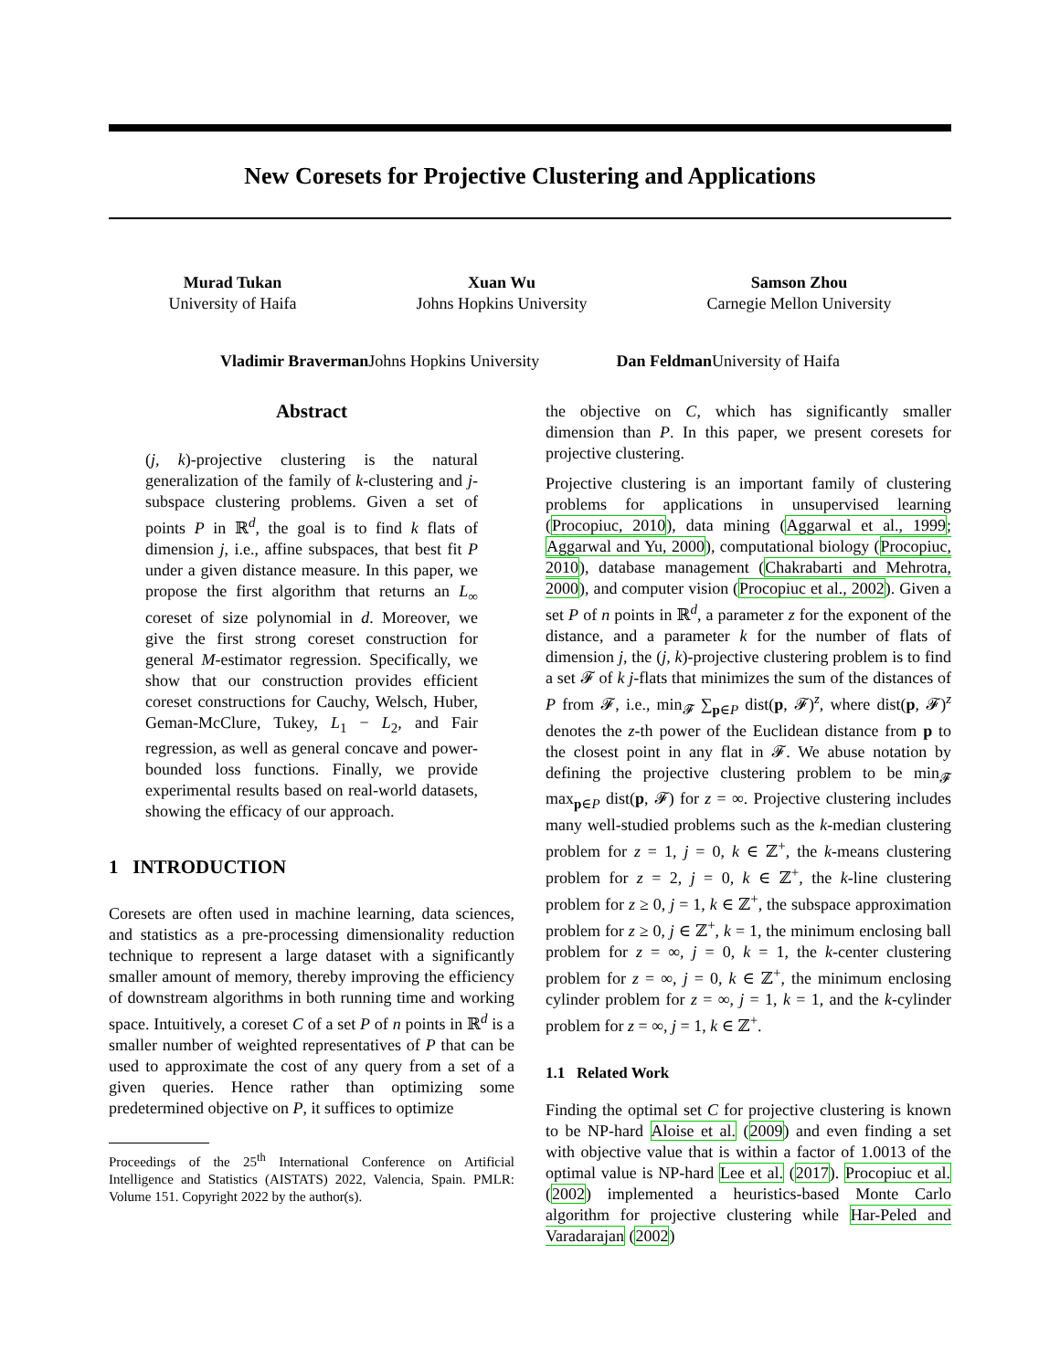New Coresets for Projective Clustering and Applications
Murad Tukan
University of Haifa
Xuan Wu
Johns Hopkins University
Samson Zhou
Carnegie Mellon University
Vladimir Braverman Johns Hopkins University
Dan Feldman University of Haifa
Abstract
(j, k)-projective clustering is the natural generalization of the family of k-clustering and j-subspace clustering problems. Given a set of points P in ℝ<sup>d</sup>, the goal is to find k flats of dimension j, i.e., affine subspaces, that best fit P under a given distance measure. In this paper, we propose the first algorithm that returns an L<sub>∞</sub> coreset of size polynomial in d. Moreover, we give the first strong coreset construction for general M-estimator regression. Specifically, we show that our construction provides efficient coreset constructions for Cauchy, Welsch, Huber, Geman-McClure, Tukey, L<sub>1</sub> − L<sub>2</sub>, and Fair regression, as well as general concave and power-bounded loss functions. Finally, we provide experimental results based on real-world datasets, showing the efficacy of our approach.
1 INTRODUCTION
Coresets are often used in machine learning, data sciences, and statistics as a pre-processing dimensionality reduction technique to represent a large dataset with a significantly smaller amount of memory, thereby improving the efficiency of downstream algorithms in both running time and working space. Intuitively, a coreset C of a set P of n points in ℝ<sup>d</sup> is a smaller number of weighted representatives of P that can be used to approximate the cost of any query from a set of a given queries. Hence rather than optimizing some predetermined objective on P, it suffices to optimize
Proceedings of the 25<sup>th</sup> International Conference on Artificial Intelligence and Statistics (AISTATS) 2022, Valencia, Spain. PMLR: Volume 151. Copyright 2022 by the author(s).
the objective on C, which has significantly smaller dimension than P. In this paper, we present coresets for projective clustering.
Projective clustering is an important family of clustering problems for applications in unsupervised learning (Procopiuc, 2010), data mining (Aggarwal et al., 1999; Aggarwal and Yu, 2000), computational biology (Procopiuc, 2010), database management (Chakrabarti and Mehrotra, 2000), and computer vision (Procopiuc et al., 2002). Given a set P of n points in ℝ<sup>d</sup>, a parameter z for the exponent of the distance, and a parameter k for the number of flats of dimension j, the (j, k)-projective clustering problem is to find a set 𝓕 of k j-flats that minimizes the sum of the distances of P from 𝓕, i.e., min<sub>𝓕</sub> ∑<sub>p∈P</sub> dist(p, 𝓕)<sup>z</sup>, where dist(p, 𝓕)<sup>z</sup> denotes the z-th power of the Euclidean distance from p to the closest point in any flat in 𝓕. We abuse notation by defining the projective clustering problem to be min<sub>𝓕</sub> max<sub>p∈P</sub> dist(p, 𝓕) for z = ∞. Projective clustering includes many well-studied problems such as the k-median clustering problem for z = 1, j = 0, k ∈ ℤ<sup>+</sup>, the k-means clustering problem for z = 2, j = 0, k ∈ ℤ<sup>+</sup>, the k-line clustering problem for z ≥ 0, j = 1, k ∈ ℤ<sup>+</sup>, the subspace approximation problem for z ≥ 0, j ∈ ℤ<sup>+</sup>, k = 1, the minimum enclosing ball problem for z = ∞, j = 0, k = 1, the k-center clustering problem for z = ∞, j = 0, k ∈ ℤ<sup>+</sup>, the minimum enclosing cylinder problem for z = ∞, j = 1, k = 1, and the k-cylinder problem for z = ∞, j = 1, k ∈ ℤ<sup>+</sup>.
1.1 Related Work
Finding the optimal set C for projective clustering is known to be NP-hard Aloise et al. (2009) and even finding a set with objective value that is within a factor of 1.0013 of the optimal value is NP-hard Lee et al. (2017). Procopiuc et al. (2002) implemented a heuristics-based Monte Carlo algorithm for projective clustering while Har-Peled and Varadarajan (2002)